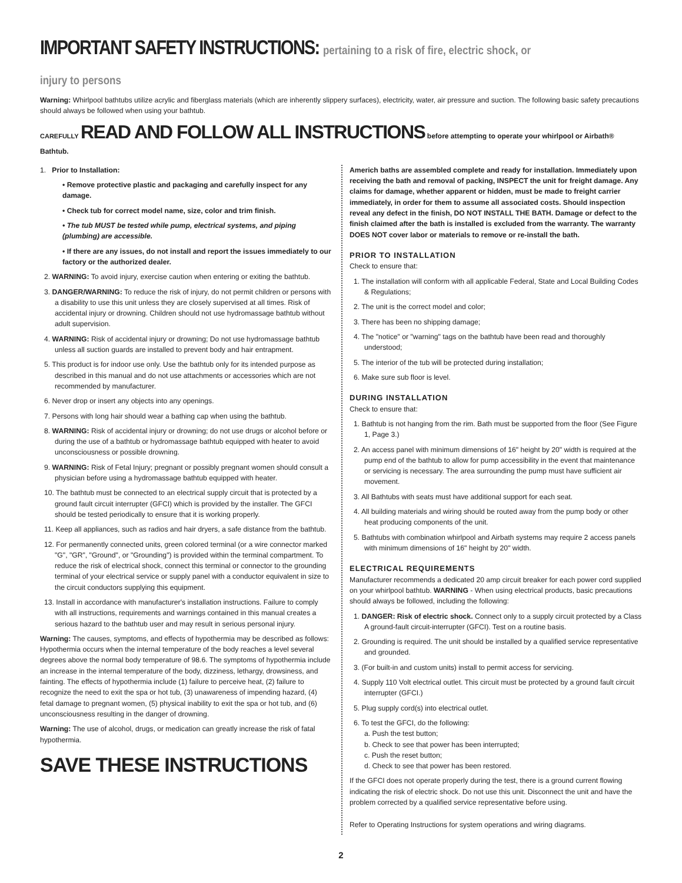IMPORTANT SAFETY INSTRUCTIONS: pertaining to a risk of fire, electric shock, or injury to persons
Warning: Whirlpool bathtubs utilize acrylic and fiberglass materials (which are inherently slippery surfaces), electricity, water, air pressure and suction. The following basic safety precautions should always be followed when using your bathtub.
CAREFULLY READ AND FOLLOW ALL INSTRUCTIONS before attempting to operate your whirlpool or Airbath® Bathtub.
1. Prior to Installation:
• Remove protective plastic and packaging and carefully inspect for any damage.
• Check tub for correct model name, size, color and trim finish.
• The tub MUST be tested while pump, electrical systems, and piping (plumbing) are accessible.
• If there are any issues, do not install and report the issues immediately to our factory or the authorized dealer.
2. WARNING: To avoid injury, exercise caution when entering or exiting the bathtub.
3. DANGER/WARNING: To reduce the risk of injury, do not permit children or persons with a disability to use this unit unless they are closely supervised at all times. Risk of accidental injury or drowning. Children should not use hydromassage bathtub without adult supervision.
4. WARNING: Risk of accidental injury or drowning; Do not use hydromassage bathtub unless all suction guards are installed to prevent body and hair entrapment.
5. This product is for indoor use only. Use the bathtub only for its intended purpose as described in this manual and do not use attachments or accessories which are not recommended by manufacturer.
6. Never drop or insert any objects into any openings.
7. Persons with long hair should wear a bathing cap when using the bathtub.
8. WARNING: Risk of accidental injury or drowning; do not use drugs or alcohol before or during the use of a bathtub or hydromassage bathtub equipped with heater to avoid unconsciousness or possible drowning.
9. WARNING: Risk of Fetal Injury; pregnant or possibly pregnant women should consult a physician before using a hydromassage bathtub equipped with heater.
10. The bathtub must be connected to an electrical supply circuit that is protected by a ground fault circuit interrupter (GFCI) which is provided by the installer. The GFCI should be tested periodically to ensure that it is working properly.
11. Keep all appliances, such as radios and hair dryers, a safe distance from the bathtub.
12. For permanently connected units, green colored terminal (or a wire connector marked "G", "GR", "Ground", or "Grounding") is provided within the terminal compartment. To reduce the risk of electrical shock, connect this terminal or connector to the grounding terminal of your electrical service or supply panel with a conductor equivalent in size to the circuit conductors supplying this equipment.
13. Install in accordance with manufacturer's installation instructions. Failure to comply with all instructions, requirements and warnings contained in this manual creates a serious hazard to the bathtub user and may result in serious personal injury.
Warning: The causes, symptoms, and effects of hypothermia may be described as follows: Hypothermia occurs when the internal temperature of the body reaches a level several degrees above the normal body temperature of 98.6. The symptoms of hypothermia include an increase in the internal temperature of the body, dizziness, lethargy, drowsiness, and fainting. The effects of hypothermia include (1) failure to perceive heat, (2) failure to recognize the need to exit the spa or hot tub, (3) unawareness of impending hazard, (4) fetal damage to pregnant women, (5) physical inability to exit the spa or hot tub, and (6) unconsciousness resulting in the danger of drowning.
Warning: The use of alcohol, drugs, or medication can greatly increase the risk of fatal hypothermia.
SAVE THESE INSTRUCTIONS
Americh baths are assembled complete and ready for installation. Immediately upon receiving the bath and removal of packing, INSPECT the unit for freight damage. Any claims for damage, whether apparent or hidden, must be made to freight carrier immediately, in order for them to assume all associated costs. Should inspection reveal any defect in the finish, DO NOT INSTALL THE BATH. Damage or defect to the finish claimed after the bath is installed is excluded from the warranty. The warranty DOES NOT cover labor or materials to remove or re-install the bath.
PRIOR TO INSTALLATION
Check to ensure that:
1. The installation will conform with all applicable Federal, State and Local Building Codes & Regulations;
2. The unit is the correct model and color;
3. There has been no shipping damage;
4. The "notice" or "warning" tags on the bathtub have been read and thoroughly understood;
5. The interior of the tub will be protected during installation;
6. Make sure sub floor is level.
DURING INSTALLATION
Check to ensure that:
1. Bathtub is not hanging from the rim. Bath must be supported from the floor (See Figure 1, Page 3.)
2. An access panel with minimum dimensions of 16" height by 20" width is required at the pump end of the bathtub to allow for pump accessibility in the event that maintenance or servicing is necessary. The area surrounding the pump must have sufficient air movement.
3. All Bathtubs with seats must have additional support for each seat.
4. All building materials and wiring should be routed away from the pump body or other heat producing components of the unit.
5. Bathtubs with combination whirlpool and Airbath systems may require 2 access panels with minimum dimensions of 16" height by 20" width.
ELECTRICAL REQUIREMENTS
Manufacturer recommends a dedicated 20 amp circuit breaker for each power cord supplied on your whirlpool bathtub. WARNING - When using electrical products, basic precautions should always be followed, including the following:
1. DANGER: Risk of electric shock. Connect only to a supply circuit protected by a Class A ground-fault circuit-interrupter (GFCI). Test on a routine basis.
2. Grounding is required. The unit should be installed by a qualified service representative and grounded.
3. (For built-in and custom units) install to permit access for servicing.
4. Supply 110 Volt electrical outlet. This circuit must be protected by a ground fault circuit interrupter (GFCI.)
5. Plug supply cord(s) into electrical outlet.
6. To test the GFCI, do the following:
a. Push the test button;
b. Check to see that power has been interrupted;
c. Push the reset button;
d. Check to see that power has been restored.
If the GFCI does not operate properly during the test, there is a ground current flowing indicating the risk of electric shock. Do not use this unit. Disconnect the unit and have the problem corrected by a qualified service representative before using.
Refer to Operating Instructions for system operations and wiring diagrams.
2